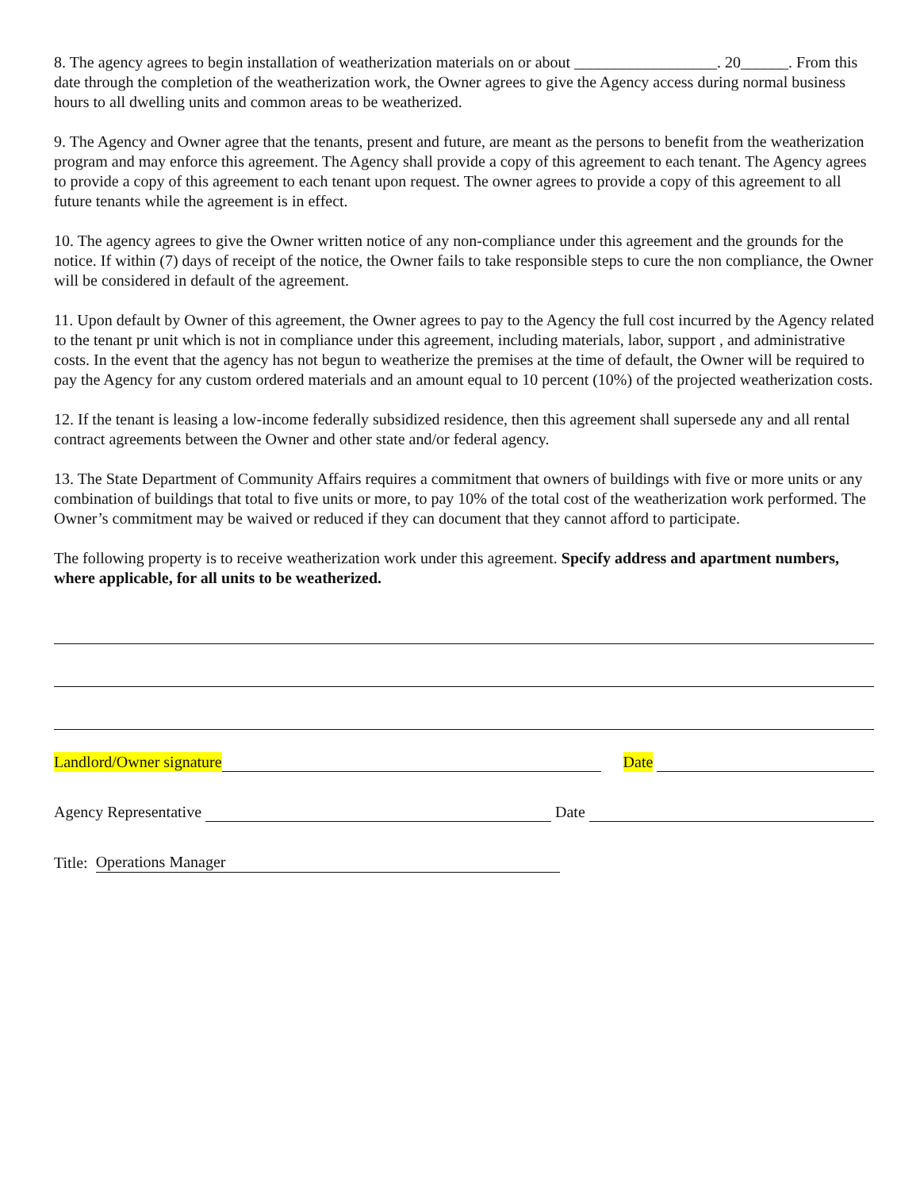8. The agency agrees to begin installation of weatherization materials on or about __________________. 20______. From this date through the completion of the weatherization work, the Owner agrees to give the Agency access during normal business hours to all dwelling units and common areas to be weatherized.
9. The Agency and Owner agree that the tenants, present and future, are meant as the persons to benefit from the weatherization program and may enforce this agreement. The Agency shall provide a copy of this agreement to each tenant. The Agency agrees to provide a copy of this agreement to each tenant upon request. The owner agrees to provide a copy of this agreement to all future tenants while the agreement is in effect.
10. The agency agrees to give the Owner written notice of any non-compliance under this agreement and the grounds for the notice. If within (7) days of receipt of the notice, the Owner fails to take responsible steps to cure the non compliance, the Owner will be considered in default of the agreement.
11. Upon default by Owner of this agreement, the Owner agrees to pay to the Agency the full cost incurred by the Agency related to the tenant pr unit which is not in compliance under this agreement, including materials, labor, support , and administrative costs. In the event that the agency has not begun to weatherize the premises at the time of default, the Owner will be required to pay the Agency for any custom ordered materials and an amount equal to 10 percent (10%) of the projected weatherization costs.
12. If the tenant is leasing a low-income federally subsidized residence, then this agreement shall supersede any and all rental contract agreements between the Owner and other state and/or federal agency.
13. The State Department of Community Affairs requires a commitment that owners of buildings with five or more units or any combination of buildings that total to five units or more, to pay 10% of the total cost of the weatherization work performed. The Owner’s commitment may be waived or reduced if they can document that they cannot afford to participate.
The following property is to receive weatherization work under this agreement. Specify address and apartment numbers, where applicable, for all units to be weatherized.
Landlord/Owner signature
Date
Agency Representative
Date
Title: Operations Manager